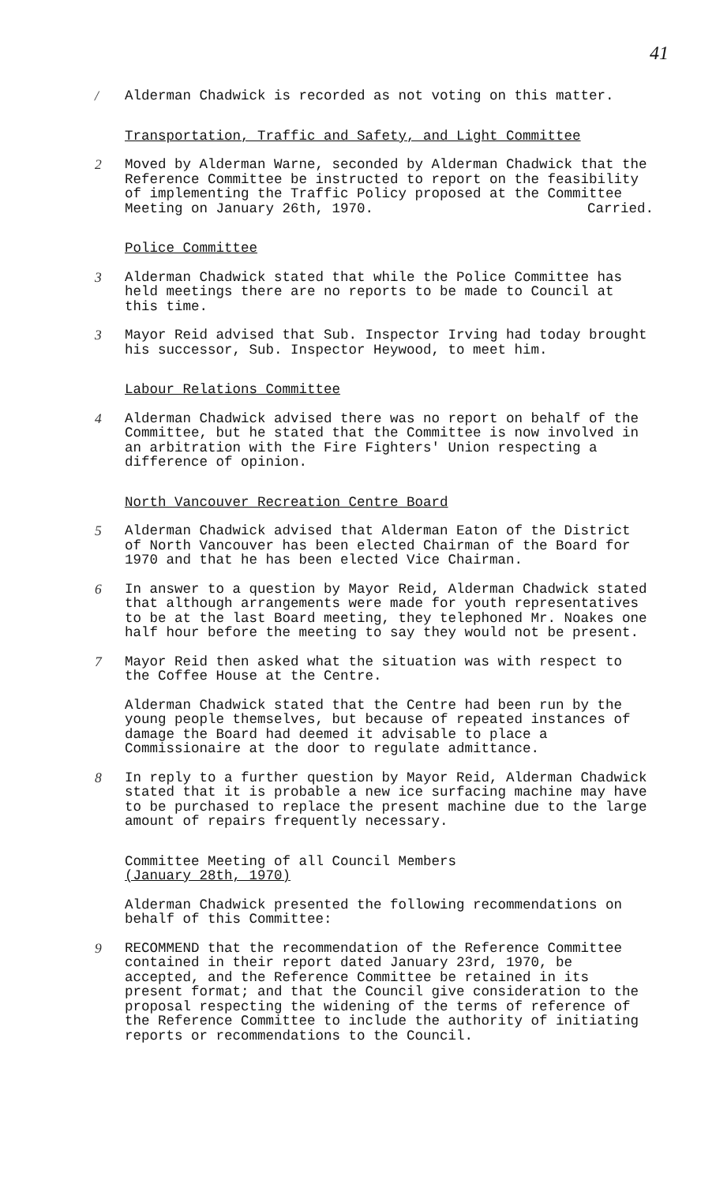41
/ Alderman Chadwick is recorded as not voting on this matter.
Transportation, Traffic and Safety, and Light Committee
2 Moved by Alderman Warne, seconded by Alderman Chadwick that the Reference Committee be instructed to report on the feasibility of implementing the Traffic Policy proposed at the Committee Meeting on January 26th, 1970. Carried.
Police Committee
3 Alderman Chadwick stated that while the Police Committee has held meetings there are no reports to be made to Council at this time.
3 Mayor Reid advised that Sub. Inspector Irving had today brought his successor, Sub. Inspector Heywood, to meet him.
Labour Relations Committee
4 Alderman Chadwick advised there was no report on behalf of the Committee, but he stated that the Committee is now involved in an arbitration with the Fire Fighters' Union respecting a difference of opinion.
North Vancouver Recreation Centre Board
5 Alderman Chadwick advised that Alderman Eaton of the District of North Vancouver has been elected Chairman of the Board for 1970 and that he has been elected Vice Chairman.
6 In answer to a question by Mayor Reid, Alderman Chadwick stated that although arrangements were made for youth representatives to be at the last Board meeting, they telephoned Mr. Noakes one half hour before the meeting to say they would not be present.
7 Mayor Reid then asked what the situation was with respect to the Coffee House at the Centre.
Alderman Chadwick stated that the Centre had been run by the young people themselves, but because of repeated instances of damage the Board had deemed it advisable to place a Commissionaire at the door to regulate admittance.
8 In reply to a further question by Mayor Reid, Alderman Chadwick stated that it is probable a new ice surfacing machine may have to be purchased to replace the present machine due to the large amount of repairs frequently necessary.
Committee Meeting of all Council Members
(January 28th, 1970)
Alderman Chadwick presented the following recommendations on behalf of this Committee:
9 RECOMMEND that the recommendation of the Reference Committee contained in their report dated January 23rd, 1970, be accepted, and the Reference Committee be retained in its present format; and that the Council give consideration to the proposal respecting the widening of the terms of reference of the Reference Committee to include the authority of initiating reports or recommendations to the Council.